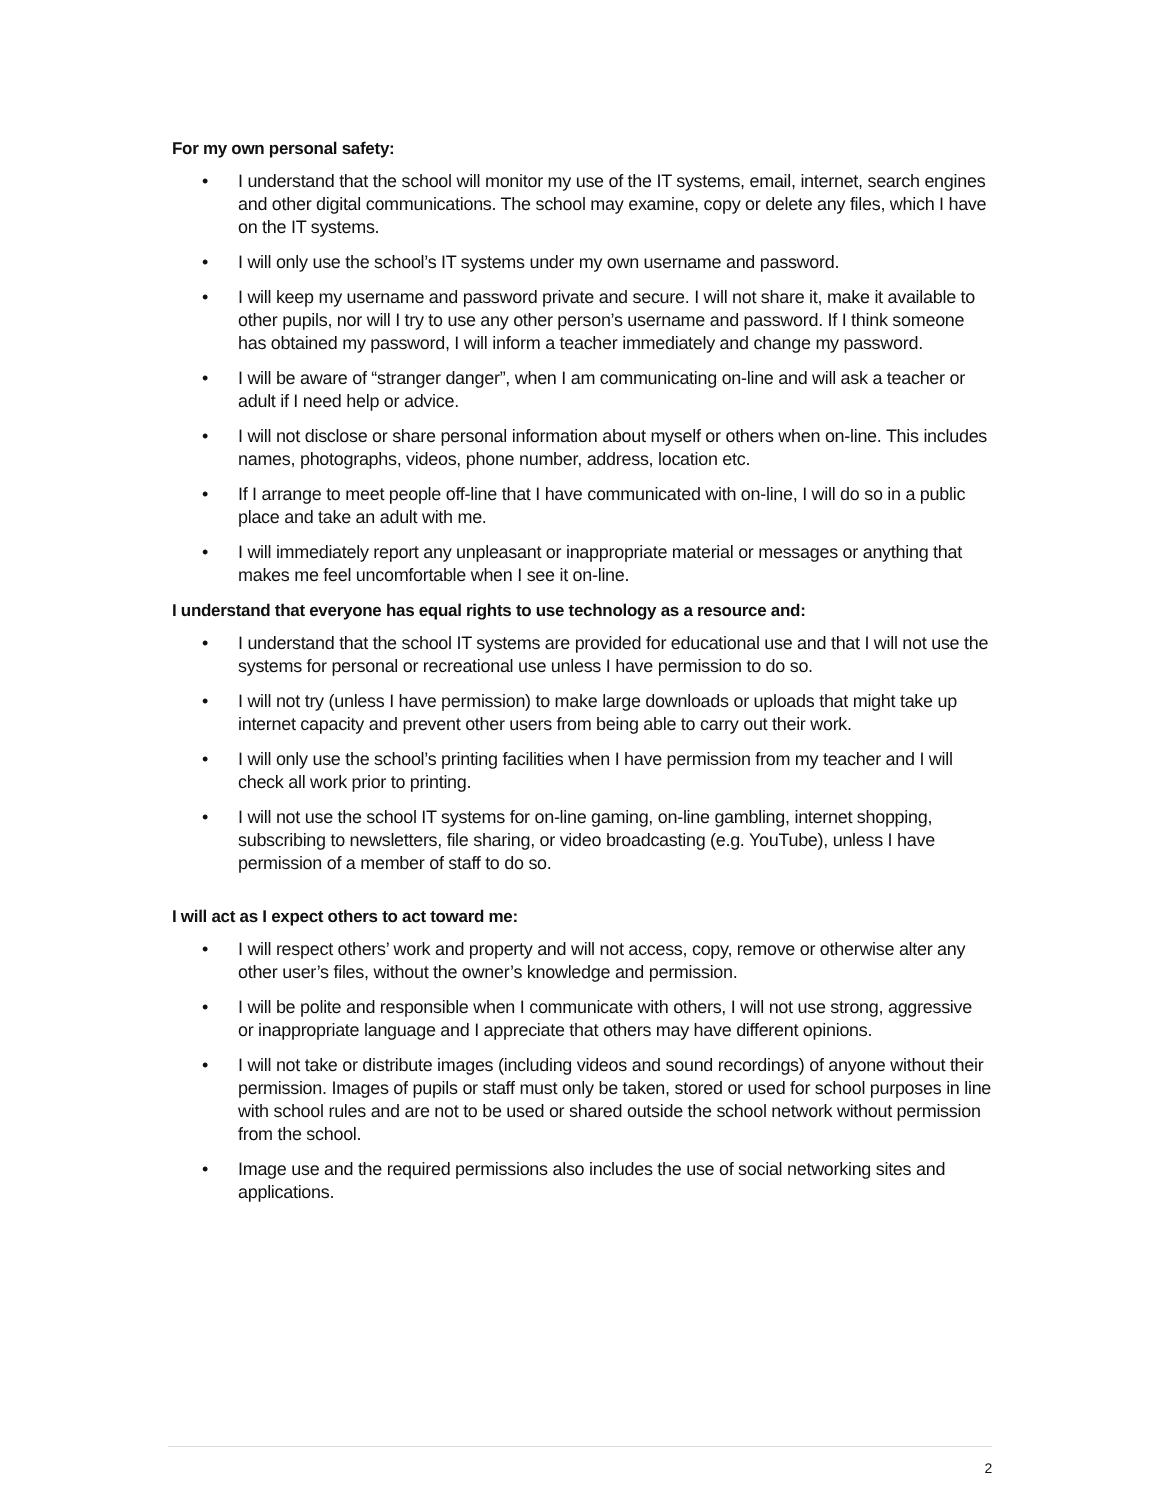For my own personal safety:
• I understand that the school will monitor my use of the IT systems, email, internet, search engines and other digital communications. The school may examine, copy or delete any files, which I have on the IT systems.
• I will only use the school’s IT systems under my own username and password.
• I will keep my username and password private and secure. I will not share it, make it available to other pupils, nor will I try to use any other person’s username and password. If I think someone has obtained my password, I will inform a teacher immediately and change my password.
• I will be aware of “stranger danger”, when I am communicating on-line and will ask a teacher or adult if I need help or advice.
• I will not disclose or share personal information about myself or others when on-line. This includes names, photographs, videos, phone number, address, location etc.
• If I arrange to meet people off-line that I have communicated with on-line, I will do so in a public place and take an adult with me.
• I will immediately report any unpleasant or inappropriate material or messages or anything that makes me feel uncomfortable when I see it on-line.
I understand that everyone has equal rights to use technology as a resource and:
• I understand that the school IT systems are provided for educational use and that I will not use the systems for personal or recreational use unless I have permission to do so.
• I will not try (unless I have permission) to make large downloads or uploads that might take up internet capacity and prevent other users from being able to carry out their work.
• I will only use the school’s printing facilities when I have permission from my teacher and I will check all work prior to printing.
• I will not use the school IT systems for on-line gaming, on-line gambling, internet shopping, subscribing to newsletters, file sharing, or video broadcasting (e.g. YouTube), unless I have permission of a member of staff to do so.
I will act as I expect others to act toward me:
• I will respect others’ work and property and will not access, copy, remove or otherwise alter any other user’s files, without the owner’s knowledge and permission.
• I will be polite and responsible when I communicate with others, I will not use strong, aggressive or inappropriate language and I appreciate that others may have different opinions.
• I will not take or distribute images (including videos and sound recordings) of anyone without their permission. Images of pupils or staff must only be taken, stored or used for school purposes in line with school rules and are not to be used or shared outside the school network without permission from the school.
• Image use and the required permissions also includes the use of social networking sites and applications.
2